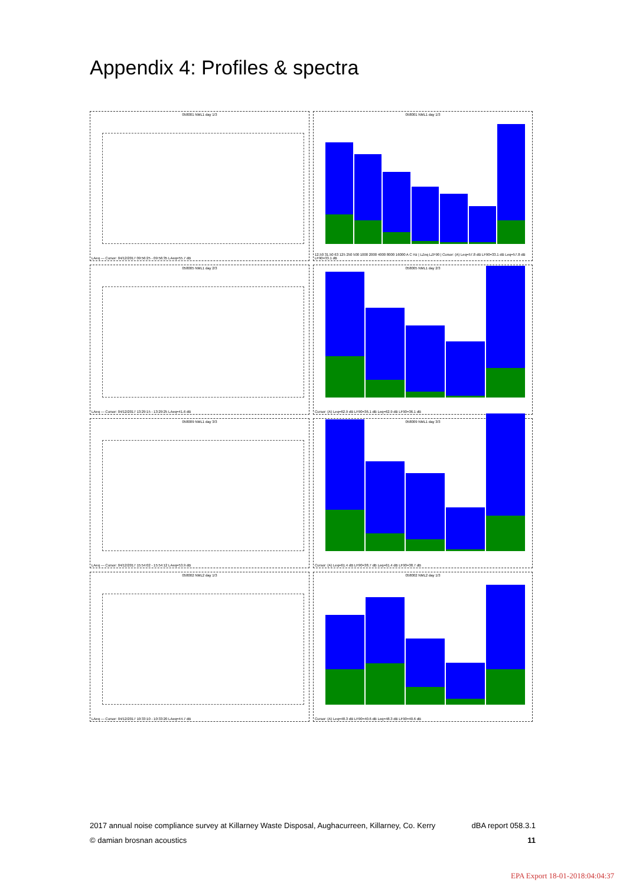Appendix 4: Profiles & spectra
058001 NML1 day 1/3
LAeq — Cursor: 04/12/2017 09:56:25 - 09:56:35 LAeq=55.7 dB
058001 NML1 day 1/3
12.50 31.50 63 125 250 500 1000 2000 4000 8000 16000 A C Hz | LZeq LZF90 | Cursor: (A) Leq=57.8 dB LF90=33.1 dB Leq=57.8 dB LF90=33.1 dB
058005 NML1 day 2/3
LAeq — Cursor: 04/12/2017 13:29:15 - 13:29:25 LAeq=41.6 dB
058005 NML1 day 2/3
Cursor: (A) Leq=62.9 dB LF90=36.1 dB Leq=62.9 dB LF90=36.1 dB
058009 NML1 day 3/3
LAeq — Cursor: 04/12/2017 15:54:02 - 15:54:12 LAeq=53.9 dB
058009 NML1 day 3/3
Cursor: (A) Leq=61.4 dB LF90=38.7 dB Leq=61.4 dB LF90=38.7 dB
058002 NML2 day 1/3
LAeq — Cursor: 04/12/2017 10:33:10 - 10:33:20 LAeq=44.7 dB
058002 NML2 day 1/3
Cursor: (A) Leq=48.3 dB LF90=40.6 dB Leq=48.3 dB LF90=40.6 dB
2017 annual noise compliance survey at Killarney Waste Disposal, Aughacurreen, Killarney, Co. Kerry dBA report 058.3.1
© damian brosnan acoustics 11
EPA Export 18-01-2018:04:04:37